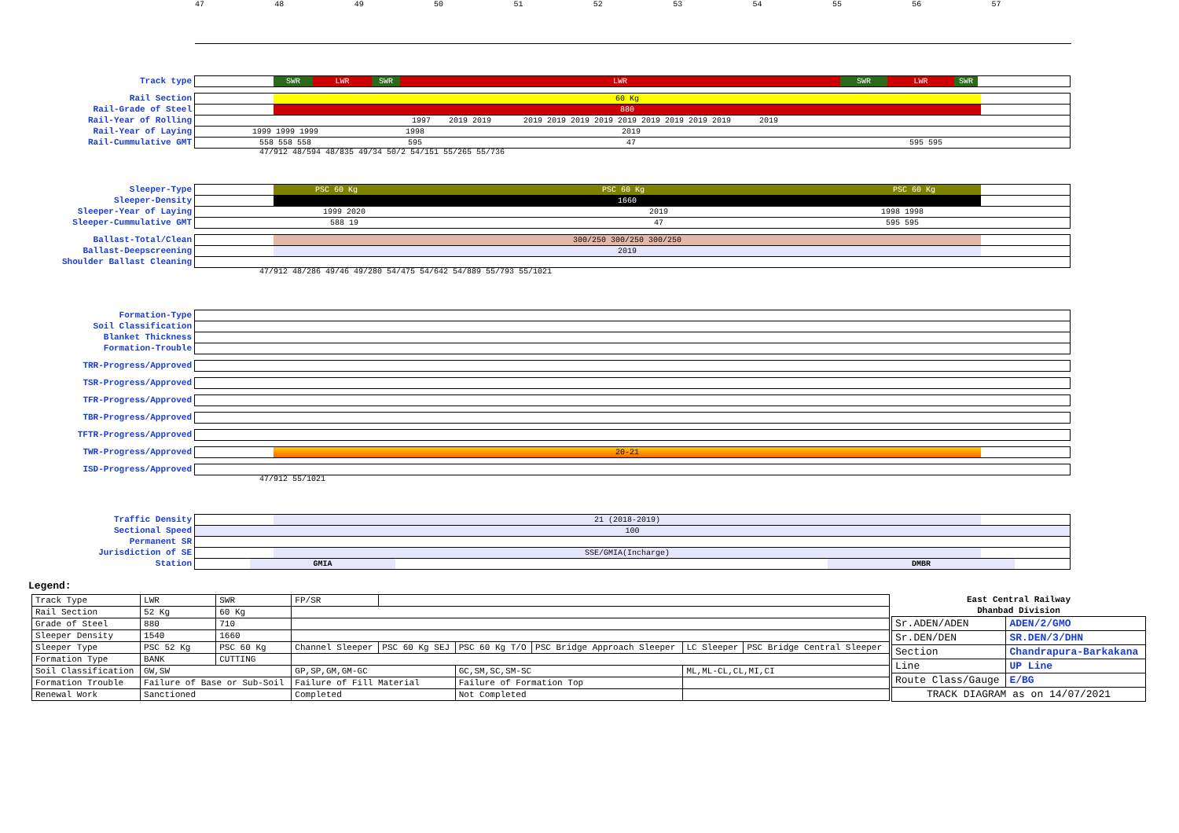47 48 49 50 51 52 53 54 55 56 57
Track type
SWR LWR SWR LWR SWR LWR SWR
Rail Section
60 Kg
Rail-Grade of Steel
880
Rail-Year of Rolling
1997 2019 2019 2019 2019 2019 2019 2019 2019 2019 2019 2019 2019
Rail-Year of Laying
1999 1999 1999 1998 2019
Rail-Cummulative GMT
558 558 558 595 47 595 595
47/912 48/594 48/835 49/34 50/2 54/151 55/265 55/736
Sleeper-Type
PSC 60 Kg PSC 60 Kg PSC 60 Kg
Sleeper-Density
1660
Sleeper-Year of Laying
1999 2020 2019 1998 1998
Sleeper-Cummulative GMT
588 19 47 595 595
Ballast-Total/Clean
300/250 300/250 300/250
Ballast-Deepscreening
2019
Shoulder Ballast Cleaning
47/912 48/286 49/46 49/280 54/475 54/642 54/889 55/793 55/1021
Formation-Type
Soil Classification
Blanket Thickness
Formation-Trouble
TRR-Progress/Approved
TSR-Progress/Approved
TFR-Progress/Approved
TBR-Progress/Approved
TFTR-Progress/Approved
TWR-Progress/Approved
20-21
ISD-Progress/Approved
47/912 55/1021
Traffic Density
21 (2018-2019)
Sectional Speed
100
Permanent SR
Jurisdiction of SE
SSE/GMIA(Incharge)
Station
GMIA DMBR
Legend:
| Track Type | LWR | SWR | FP/SR | | | | | |
| Rail Section | 52 Kg | 60 Kg | | | | | | |
| Grade of Steel | 880 | 710 | | | | | | |
| Sleeper Density | 1540 | 1660 | | | | | | |
| Sleeper Type | PSC 52 Kg | PSC 60 Kg | Channel Sleeper | PSC 60 Kg SEJ | PSC 60 Kg T/O | PSC Bridge Approach Sleeper | LC Sleeper | PSC Bridge Central Sleeper |
| Formation Type | BANK | CUTTING | | | | | | |
| Soil Classification | GW,SW | | GP,SP,GM,GM-GC | | GC,SM,SC,SM-SC | | ML,ML-CL,CL,MI,CI | |
| Formation Trouble | Failure of Base or Sub-Soil | | Failure of Fill Material | | Failure of Formation Top | | | |
| Renewal Work | Sanctioned | | Completed | | Not Completed | | | |
| East Central Railway | |
| --- | --- |
| Dhanbad Division | |
| Sr.ADEN/ADEN | ADEN/2/GMO |
| Sr.DEN/DEN | SR.DEN/3/DHN |
| Section | Chandrapura-Barkakana |
| Line | UP Line |
| Route Class/Gauge | E/BG |
| TRACK DIAGRAM as on 14/07/2021 | |